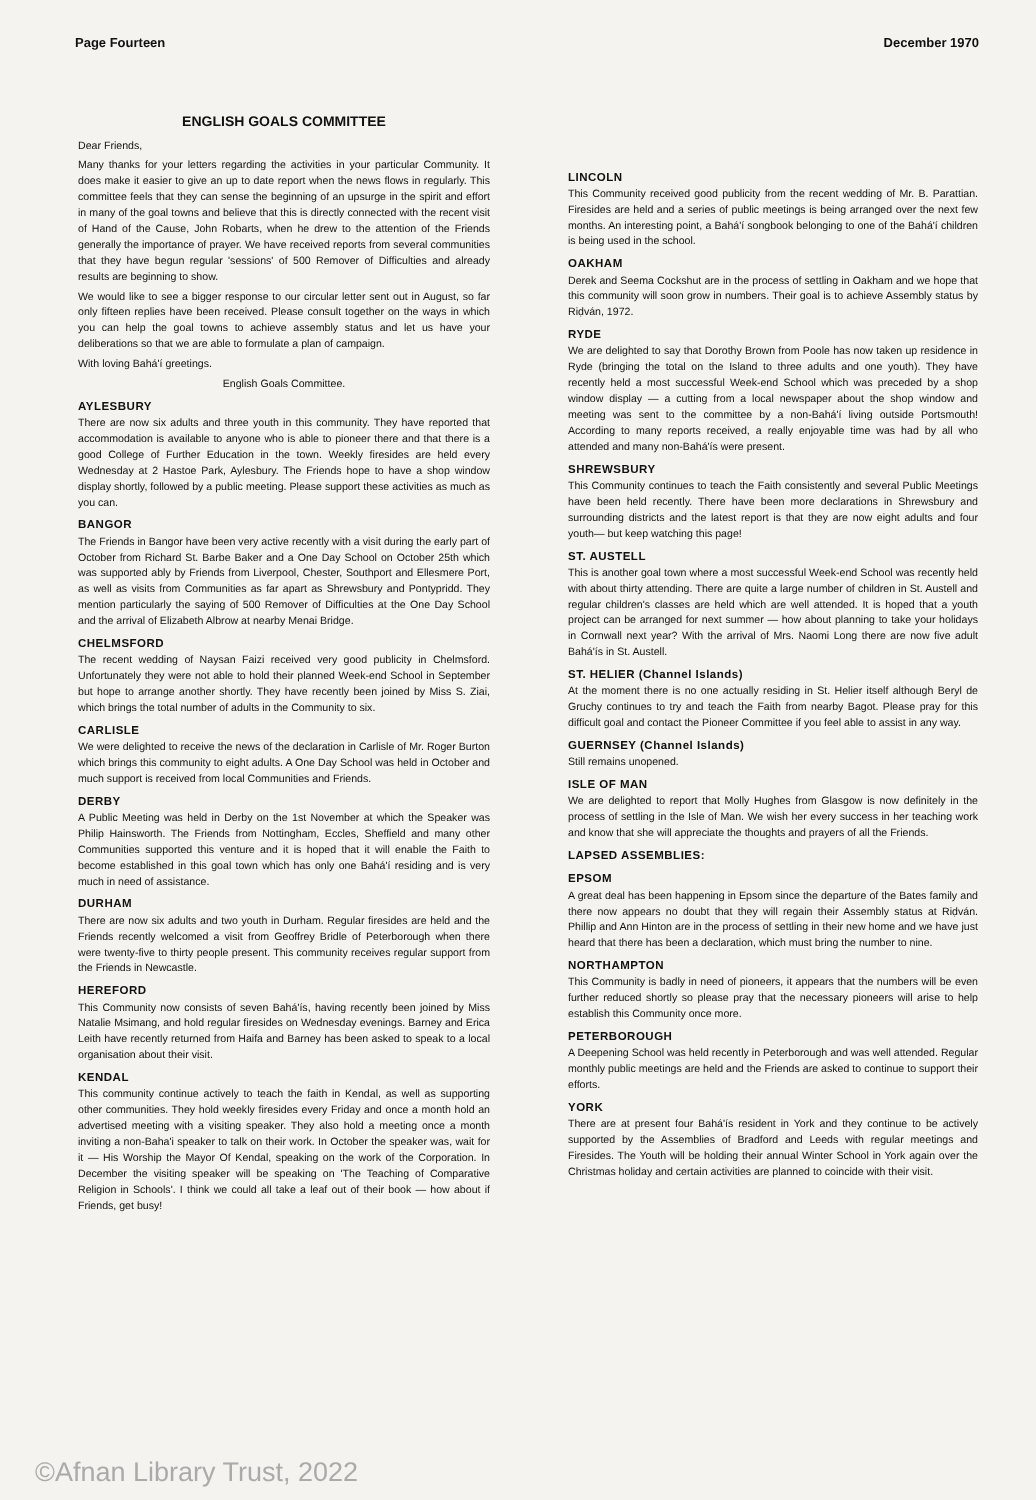Page Fourteen December 1970
ENGLISH GOALS COMMITTEE
Dear Friends,
Many thanks for your letters regarding the activities in your particular Community. It does make it easier to give an up to date report when the news flows in regularly. This committee feels that they can sense the beginning of an upsurge in the spirit and effort in many of the goal towns and believe that this is directly connected with the recent visit of Hand of the Cause, John Robarts, when he drew to the attention of the Friends generally the importance of prayer. We have received reports from several communities that they have begun regular 'sessions' of 500 Remover of Difficulties and already results are beginning to show.
We would like to see a bigger response to our circular letter sent out in August, so far only fifteen replies have been received. Please consult together on the ways in which you can help the goal towns to achieve assembly status and let us have your deliberations so that we are able to formulate a plan of campaign.
With loving Bahá'í greetings.
English Goals Committee.
AYLESBURY
There are now six adults and three youth in this community. They have reported that accommodation is available to anyone who is able to pioneer there and that there is a good College of Further Education in the town. Weekly firesides are held every Wednesday at 2 Hastoe Park, Aylesbury. The Friends hope to have a shop window display shortly, followed by a public meeting. Please support these activities as much as you can.
BANGOR
The Friends in Bangor have been very active recently with a visit during the early part of October from Richard St. Barbe Baker and a One Day School on October 25th which was supported ably by Friends from Liverpool, Chester, Southport and Ellesmere Port, as well as visits from Communities as far apart as Shrewsbury and Pontypridd. They mention particularly the saying of 500 Remover of Difficulties at the One Day School and the arrival of Elizabeth Albrow at nearby Menai Bridge.
CHELMSFORD
The recent wedding of Naysan Faizi received very good publicity in Chelmsford. Unfortunately they were not able to hold their planned Week-end School in September but hope to arrange another shortly. They have recently been joined by Miss S. Ziai, which brings the total number of adults in the Community to six.
CARLISLE
We were delighted to receive the news of the declaration in Carlisle of Mr. Roger Burton which brings this community to eight adults. A One Day School was held in October and much support is received from local Communities and Friends.
DERBY
A Public Meeting was held in Derby on the 1st November at which the Speaker was Philip Hainsworth. The Friends from Nottingham, Eccles, Sheffield and many other Communities supported this venture and it is hoped that it will enable the Faith to become established in this goal town which has only one Bahá'í residing and is very much in need of assistance.
DURHAM
There are now six adults and two youth in Durham. Regular firesides are held and the Friends recently welcomed a visit from Geoffrey Bridle of Peterborough when there were twenty-five to thirty people present. This community receives regular support from the Friends in Newcastle.
HEREFORD
This Community now consists of seven Bahá'ís, having recently been joined by Miss Natalie Msimang, and hold regular firesides on Wednesday evenings. Barney and Erica Leith have recently returned from Haifa and Barney has been asked to speak to a local organisation about their visit.
KENDAL
This community continue actively to teach the faith in Kendal, as well as supporting other communities. They hold weekly firesides every Friday and once a month hold an advertised meeting with a visiting speaker. They also hold a meeting once a month inviting a non-Baha'i speaker to talk on their work. In October the speaker was, wait for it — His Worship the Mayor Of Kendal, speaking on the work of the Corporation. In December the visiting speaker will be speaking on 'The Teaching of Comparative Religion in Schools'. I think we could all take a leaf out of their book — how about if Friends, get busy!
LINCOLN
This Community received good publicity from the recent wedding of Mr. B. Parattian. Firesides are held and a series of public meetings is being arranged over the next few months. An interesting point, a Bahá'í songbook belonging to one of the Bahá'í children is being used in the school.
OAKHAM
Derek and Seema Cockshut are in the process of settling in Oakham and we hope that this community will soon grow in numbers. Their goal is to achieve Assembly status by Riḍván, 1972.
RYDE
We are delighted to say that Dorothy Brown from Poole has now taken up residence in Ryde (bringing the total on the Island to three adults and one youth). They have recently held a most successful Week-end School which was preceded by a shop window display — a cutting from a local newspaper about the shop window and meeting was sent to the committee by a non-Bahá'í living outside Portsmouth! According to many reports received, a really enjoyable time was had by all who attended and many non-Bahá'ís were present.
SHREWSBURY
This Community continues to teach the Faith consistently and several Public Meetings have been held recently. There have been more declarations in Shrewsbury and surrounding districts and the latest report is that they are now eight adults and four youth— but keep watching this page!
ST. AUSTELL
This is another goal town where a most successful Week-end School was recently held with about thirty attending. There are quite a large number of children in St. Austell and regular children's classes are held which are well attended. It is hoped that a youth project can be arranged for next summer — how about planning to take your holidays in Cornwall next year? With the arrival of Mrs. Naomi Long there are now five adult Bahá'ís in St. Austell.
ST. HELIER (Channel Islands)
At the moment there is no one actually residing in St. Helier itself although Beryl de Gruchy continues to try and teach the Faith from nearby Bagot. Please pray for this difficult goal and contact the Pioneer Committee if you feel able to assist in any way.
GUERNSEY (Channel Islands)
Still remains unopened.
ISLE OF MAN
We are delighted to report that Molly Hughes from Glasgow is now definitely in the process of settling in the Isle of Man. We wish her every success in her teaching work and know that she will appreciate the thoughts and prayers of all the Friends.
LAPSED ASSEMBLIES:
EPSOM
A great deal has been happening in Epsom since the departure of the Bates family and there now appears no doubt that they will regain their Assembly status at Riḍván. Phillip and Ann Hinton are in the process of settling in their new home and we have just heard that there has been a declaration, which must bring the number to nine.
NORTHAMPTON
This Community is badly in need of pioneers, it appears that the numbers will be even further reduced shortly so please pray that the necessary pioneers will arise to help establish this Community once more.
PETERBOROUGH
A Deepening School was held recently in Peterborough and was well attended. Regular monthly public meetings are held and the Friends are asked to continue to support their efforts.
YORK
There are at present four Bahá'ís resident in York and they continue to be actively supported by the Assemblies of Bradford and Leeds with regular meetings and Firesides. The Youth will be holding their annual Winter School in York again over the Christmas holiday and certain activities are planned to coincide with their visit.
©Afnan Library Trust, 2022